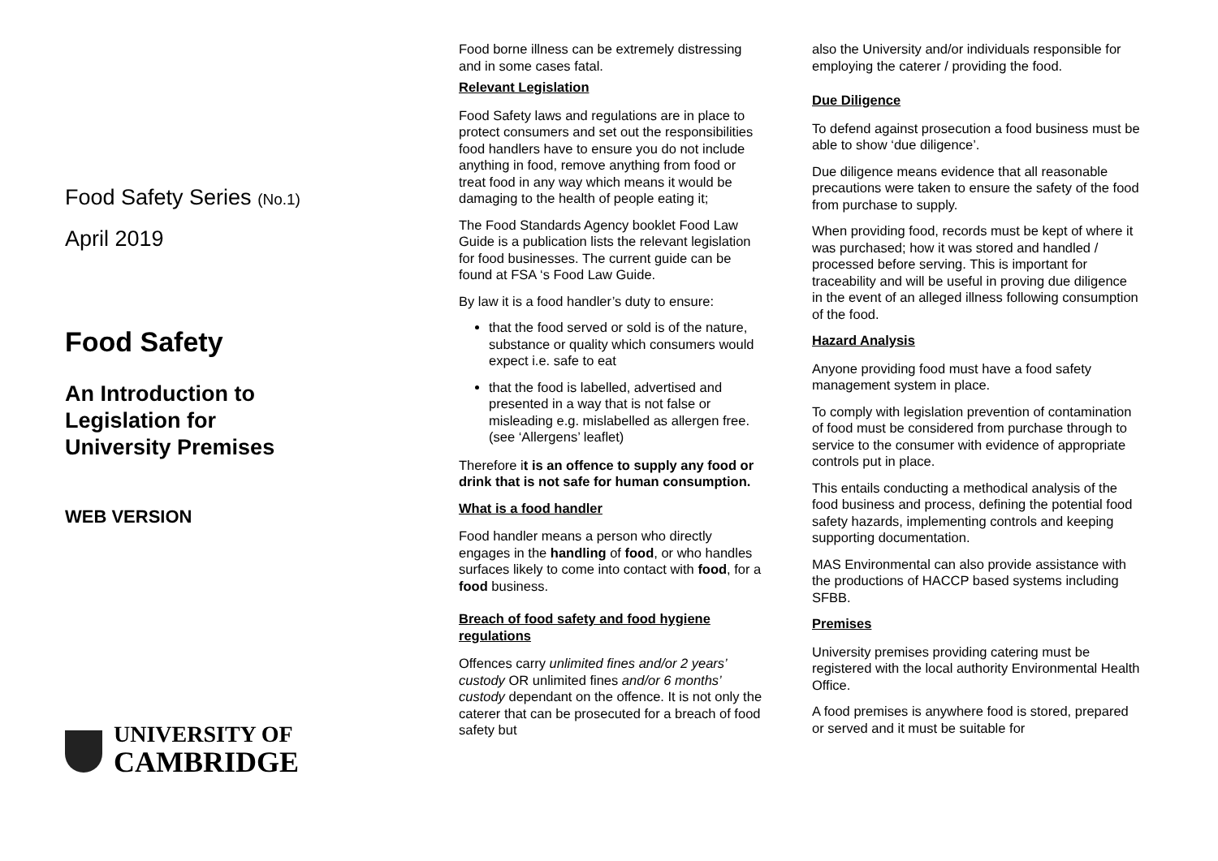Food Safety Series (No.1)
April 2019
Food Safety
An Introduction to
Legislation for
University Premises
WEB VERSION
UNIVERSITY OF
CAMBRIDGE
Food borne illness can be extremely distressing and in some cases fatal.
Relevant Legislation
Food Safety laws and regulations are in place to protect consumers and set out the responsibilities food handlers have to ensure you do not include anything in food, remove anything from food or treat food in any way which means it would be damaging to the health of people eating it;
The Food Standards Agency booklet Food Law Guide is a publication lists the relevant legislation for food businesses. The current guide can be found at FSA ‘s Food Law Guide.
By law it is a food handler’s duty to ensure:
that the food served or sold is of the nature, substance or quality which consumers would expect i.e. safe to eat
that the food is labelled, advertised and presented in a way that is not false or misleading e.g. mislabelled as allergen free. (see ‘Allergens’ leaflet)
Therefore it is an offence to supply any food or drink that is not safe for human consumption.
What is a food handler
Food handler means a person who directly engages in the handling of food, or who handles surfaces likely to come into contact with food, for a food business.
Breach of food safety and food hygiene regulations
Offences carry unlimited fines and/or 2 years’ custody OR unlimited fines and/or 6 months’ custody dependant on the offence. It is not only the caterer that can be prosecuted for a breach of food safety but
also the University and/or individuals responsible for employing the caterer / providing the food.
Due Diligence
To defend against prosecution a food business must be able to show ‘due diligence’.
Due diligence means evidence that all reasonable precautions were taken to ensure the safety of the food from purchase to supply.
When providing food, records must be kept of where it was purchased; how it was stored and handled / processed before serving. This is important for traceability and will be useful in proving due diligence in the event of an alleged illness following consumption of the food.
Hazard Analysis
Anyone providing food must have a food safety management system in place.
To comply with legislation prevention of contamination of food must be considered from purchase through to service to the consumer with evidence of appropriate controls put in place.
This entails conducting a methodical analysis of the food business and process, defining the potential food safety hazards, implementing controls and keeping supporting documentation.
MAS Environmental can also provide assistance with the productions of HACCP based systems including SFBB.
Premises
University premises providing catering must be registered with the local authority Environmental Health Office.
A food premises is anywhere food is stored, prepared or served and it must be suitable for